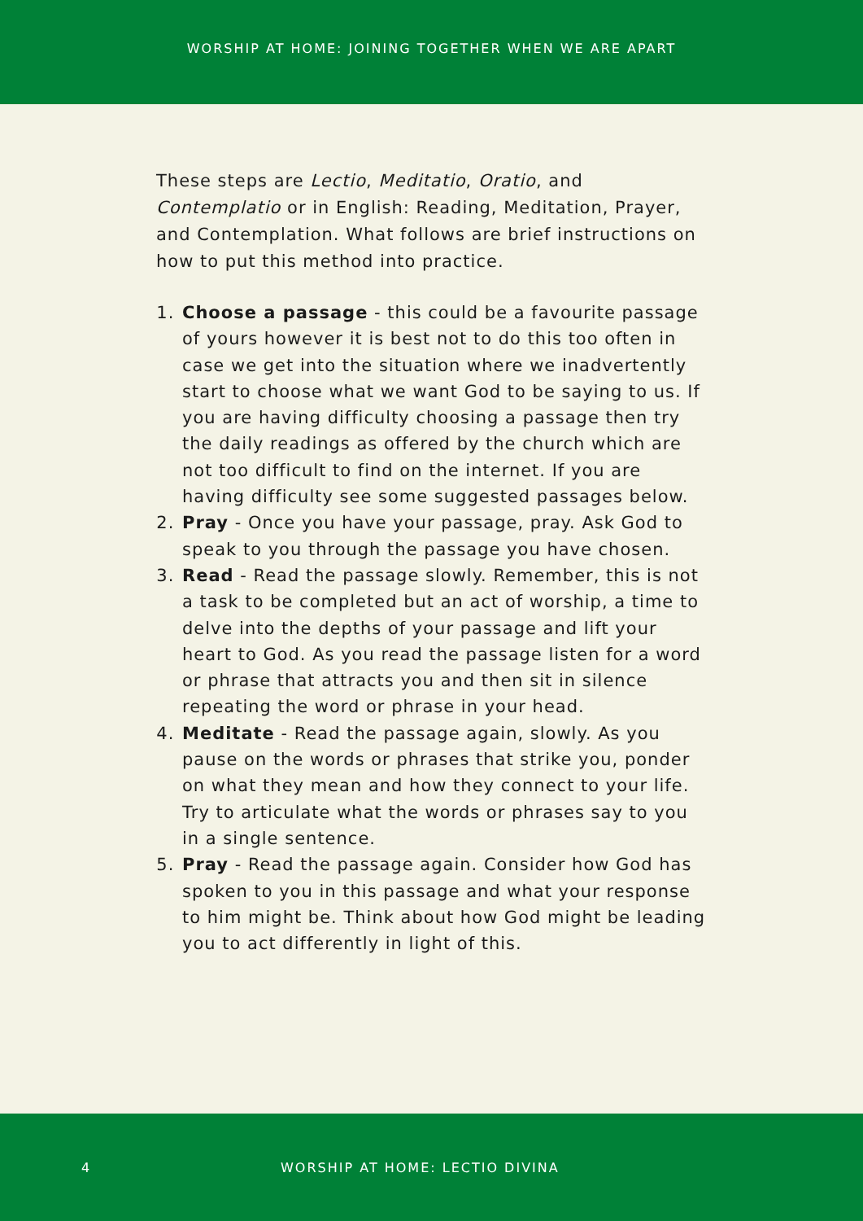WORSHIP AT HOME: JOINING TOGETHER WHEN WE ARE APART
These steps are Lectio, Meditatio, Oratio, and Contemplatio or in English: Reading, Meditation, Prayer, and Contemplation. What follows are brief instructions on how to put this method into practice.
1. Choose a passage - this could be a favourite passage of yours however it is best not to do this too often in case we get into the situation where we inadvertently start to choose what we want God to be saying to us. If you are having difficulty choosing a passage then try the daily readings as offered by the church which are not too difficult to find on the internet. If you are having difficulty see some suggested passages below.
2. Pray - Once you have your passage, pray. Ask God to speak to you through the passage you have chosen.
3. Read - Read the passage slowly. Remember, this is not a task to be completed but an act of worship, a time to delve into the depths of your passage and lift your heart to God. As you read the passage listen for a word or phrase that attracts you and then sit in silence repeating the word or phrase in your head.
4. Meditate - Read the passage again, slowly. As you pause on the words or phrases that strike you, ponder on what they mean and how they connect to your life. Try to articulate what the words or phrases say to you in a single sentence.
5. Pray - Read the passage again. Consider how God has spoken to you in this passage and what your response to him might be. Think about how God might be leading you to act differently in light of this.
4 WORSHIP AT HOME: LECTIO DIVINA